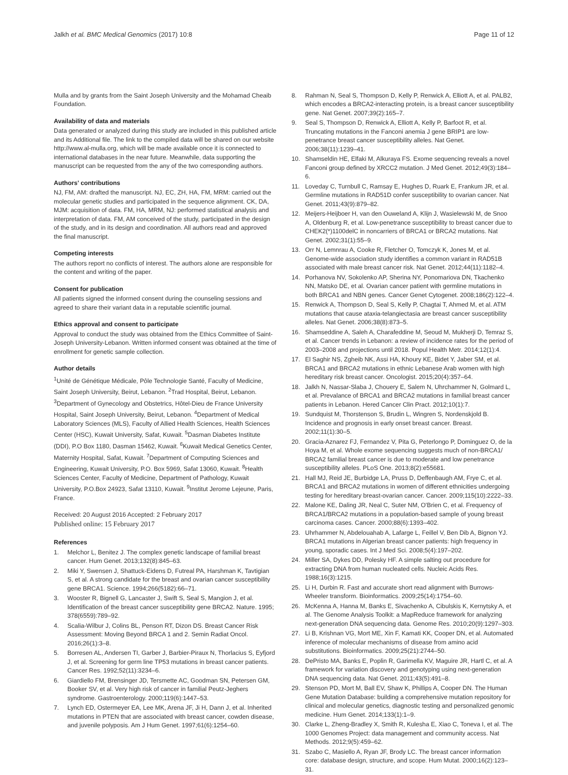Jalkh et al. BMC Medical Genomics (2017) 10:8
Page 11 of 12
Mulla and by grants from the Saint Joseph University and the Mohamad Cheaib Foundation.
Availability of data and materials
Data generated or analyzed during this study are included in this published article and its Additional file. The link to the compiled data will be shared on our website http://www.al-mulla.org, which will be made available once it is connected to international databases in the near future. Meanwhile, data supporting the manuscript can be requested from the any of the two corresponding authors.
Authors' contributions
NJ, FM, AM: drafted the manuscript. NJ, EC, ZH, HA, FM, MRM: carried out the molecular genetic studies and participated in the sequence alignment. CK, DA, MJM: acquisition of data. FM, HA, MRM, NJ: performed statistical analysis and interpretation of data. FM, AM conceived of the study, participated in the design of the study, and in its design and coordination. All authors read and approved the final manuscript.
Competing interests
The authors report no conflicts of interest. The authors alone are responsible for the content and writing of the paper.
Consent for publication
All patients signed the informed consent during the counseling sessions and agreed to share their variant data in a reputable scientific journal.
Ethics approval and consent to participate
Approval to conduct the study was obtained from the Ethics Committee of Saint-Joseph University-Lebanon. Written informed consent was obtained at the time of enrollment for genetic sample collection.
Author details
<sup>1</sup> Unité de Génétique Médicale, Pôle Technologie Santé, Faculty of Medicine, Saint Joseph University, Beirut, Lebanon. <sup>2</sup>Trad Hospital, Beirut, Lebanon. <sup>3</sup>Department of Gynecology and Obstetrics, Hôtel-Dieu de France University Hospital, Saint Joseph University, Beirut, Lebanon. <sup>4</sup>Department of Medical Laboratory Sciences (MLS), Faculty of Allied Health Sciences, Health Sciences Center (HSC), Kuwait University, Safat, Kuwait. <sup>5</sup>Dasman Diabetes Institute (DDI), P.O Box 1180, Dasman 15462, Kuwait. <sup>6</sup>Kuwait Medical Genetics Center, Maternity Hospital, Safat, Kuwait. <sup>7</sup>Department of Computing Sciences and Engineering, Kuwait University, P.O. Box 5969, Safat 13060, Kuwait. <sup>8</sup>Health Sciences Center, Faculty of Medicine, Department of Pathology, Kuwait University, P.O.Box 24923, Safat 13110, Kuwait. <sup>9</sup>Institut Jerome Lejeune, Paris, France.
Received: 20 August 2016 Accepted: 2 February 2017
Published online: 15 February 2017
References
1. Melchor L, Benitez J. The complex genetic landscape of familial breast cancer. Hum Genet. 2013;132(8):845–63.
2. Miki Y, Swensen J, Shattuck-Eidens D, Futreal PA, Harshman K, Tavtigian S, et al. A strong candidate for the breast and ovarian cancer susceptibility gene BRCA1. Science. 1994;266(5182):66–71.
3. Wooster R, Bignell G, Lancaster J, Swift S, Seal S, Mangion J, et al. Identification of the breast cancer susceptibility gene BRCA2. Nature. 1995; 378(6559):789–92.
4. Scalia-Wilbur J, Colins BL, Penson RT, Dizon DS. Breast Cancer Risk Assessment: Moving Beyond BRCA 1 and 2. Semin Radiat Oncol. 2016;26(1):3–8.
5. Borresen AL, Andersen TI, Garber J, Barbier-Piraux N, Thorlacius S, Eyfjord J, et al. Screening for germ line TP53 mutations in breast cancer patients. Cancer Res. 1992;52(11):3234–6.
6. Giardiello FM, Brensinger JD, Tersmette AC, Goodman SN, Petersen GM, Booker SV, et al. Very high risk of cancer in familial Peutz-Jeghers syndrome. Gastroenterology. 2000;119(6):1447–53.
7. Lynch ED, Ostermeyer EA, Lee MK, Arena JF, Ji H, Dann J, et al. Inherited mutations in PTEN that are associated with breast cancer, cowden disease, and juvenile polyposis. Am J Hum Genet. 1997;61(6):1254–60.
8. Rahman N, Seal S, Thompson D, Kelly P, Renwick A, Elliott A, et al. PALB2, which encodes a BRCA2-interacting protein, is a breast cancer susceptibility gene. Nat Genet. 2007;39(2):165–7.
9. Seal S, Thompson D, Renwick A, Elliott A, Kelly P, Barfoot R, et al. Truncating mutations in the Fanconi anemia J gene BRIP1 are low-penetrance breast cancer susceptibility alleles. Nat Genet. 2006;38(11):1239–41.
10. Shamseldin HE, Elfaki M, Alkuraya FS. Exome sequencing reveals a novel Fanconi group defined by XRCC2 mutation. J Med Genet. 2012;49(3):184–6.
11. Loveday C, Turnbull C, Ramsay E, Hughes D, Ruark E, Frankum JR, et al. Germline mutations in RAD51D confer susceptibility to ovarian cancer. Nat Genet. 2011;43(9):879–82.
12. Meijers-Heijboer H, van den Ouweland A, Klijn J, Wasielewski M, de Snoo A, Oldenburg R, et al. Low-penetrance susceptibility to breast cancer due to CHEK2(*)1100delC in noncarriers of BRCA1 or BRCA2 mutations. Nat Genet. 2002;31(1):55–9.
13. Orr N, Lemnrau A, Cooke R, Fletcher O, Tomczyk K, Jones M, et al. Genome-wide association study identifies a common variant in RAD51B associated with male breast cancer risk. Nat Genet. 2012;44(11):1182–4.
14. Porhanova NV, Sokolenko AP, Sherina NY, Ponomariova DN, Tkachenko NN, Matsko DE, et al. Ovarian cancer patient with germline mutations in both BRCA1 and NBN genes. Cancer Genet Cytogenet. 2008;186(2):122–4.
15. Renwick A, Thompson D, Seal S, Kelly P, Chagtai T, Ahmed M, et al. ATM mutations that cause ataxia-telangiectasia are breast cancer susceptibility alleles. Nat Genet. 2006;38(8):873–5.
16. Shamseddine A, Saleh A, Charafeddine M, Seoud M, Mukherji D, Temraz S, et al. Cancer trends in Lebanon: a review of incidence rates for the period of 2003–2008 and projections until 2018. Popul Health Metr. 2014;12(1):4.
17. El Saghir NS, Zgheib NK, Assi HA, Khoury KE, Bidet Y, Jaber SM, et al. BRCA1 and BRCA2 mutations in ethnic Lebanese Arab women with high hereditary risk breast cancer. Oncologist. 2015;20(4):357–64.
18. Jalkh N, Nassar-Slaba J, Chouery E, Salem N, Uhrchammer N, Golmard L, et al. Prevalance of BRCA1 and BRCA2 mutations in familial breast cancer patients in Lebanon. Hered Cancer Clin Pract. 2012;10(1):7.
19. Sundquist M, Thorstenson S, Brudin L, Wingren S, Nordenskjold B. Incidence and prognosis in early onset breast cancer. Breast. 2002;11(1):30–5.
20. Gracia-Aznarez FJ, Fernandez V, Pita G, Peterlongo P, Dominguez O, de la Hoya M, et al. Whole exome sequencing suggests much of non-BRCA1/ BRCA2 familial breast cancer is due to moderate and low penetrance susceptibility alleles. PLoS One. 2013;8(2):e55681.
21. Hall MJ, Reid JE, Burbidge LA, Pruss D, Deffenbaugh AM, Frye C, et al. BRCA1 and BRCA2 mutations in women of different ethnicities undergoing testing for hereditary breast-ovarian cancer. Cancer. 2009;115(10):2222–33.
22. Malone KE, Daling JR, Neal C, Suter NM, O'Brien C, et al. Frequency of BRCA1/BRCA2 mutations in a population-based sample of young breast carcinoma cases. Cancer. 2000;88(6):1393–402.
23. Uhrhammer N, Abdelouahab A, Lafarge L, Feillel V, Ben Dib A, Bignon YJ. BRCA1 mutations in Algerian breast cancer patients: high frequency in young, sporadic cases. Int J Med Sci. 2008;5(4):197–202.
24. Miller SA, Dykes DD, Polesky HF. A simple salting out procedure for extracting DNA from human nucleated cells. Nucleic Acids Res. 1988;16(3):1215.
25. Li H, Durbin R. Fast and accurate short read alignment with Burrows-Wheeler transform. Bioinformatics. 2009;25(14):1754–60.
26. McKenna A, Hanna M, Banks E, Sivachenko A, Cibulskis K, Kernytsky A, et al. The Genome Analysis Toolkit: a MapReduce framework for analyzing next-generation DNA sequencing data. Genome Res. 2010;20(9):1297–303.
27. Li B, Krishnan VG, Mort ME, Xin F, Kamati KK, Cooper DN, et al. Automated inference of molecular mechanisms of disease from amino acid substitutions. Bioinformatics. 2009;25(21):2744–50.
28. DePristo MA, Banks E, Poplin R, Garimella KV, Maguire JR, Hartl C, et al. A framework for variation discovery and genotyping using next-generation DNA sequencing data. Nat Genet. 2011;43(5):491–8.
29. Stenson PD, Mort M, Ball EV, Shaw K, Phillips A, Cooper DN. The Human Gene Mutation Database: building a comprehensive mutation repository for clinical and molecular genetics, diagnostic testing and personalized genomic medicine. Hum Genet. 2014;133(1):1–9.
30. Clarke L, Zheng-Bradley X, Smith R, Kulesha E, Xiao C, Toneva I, et al. The 1000 Genomes Project: data management and community access. Nat Methods. 2012;9(5):459–62.
31. Szabo C, Masiello A, Ryan JF, Brody LC. The breast cancer information core: database design, structure, and scope. Hum Mutat. 2000;16(2):123–31.